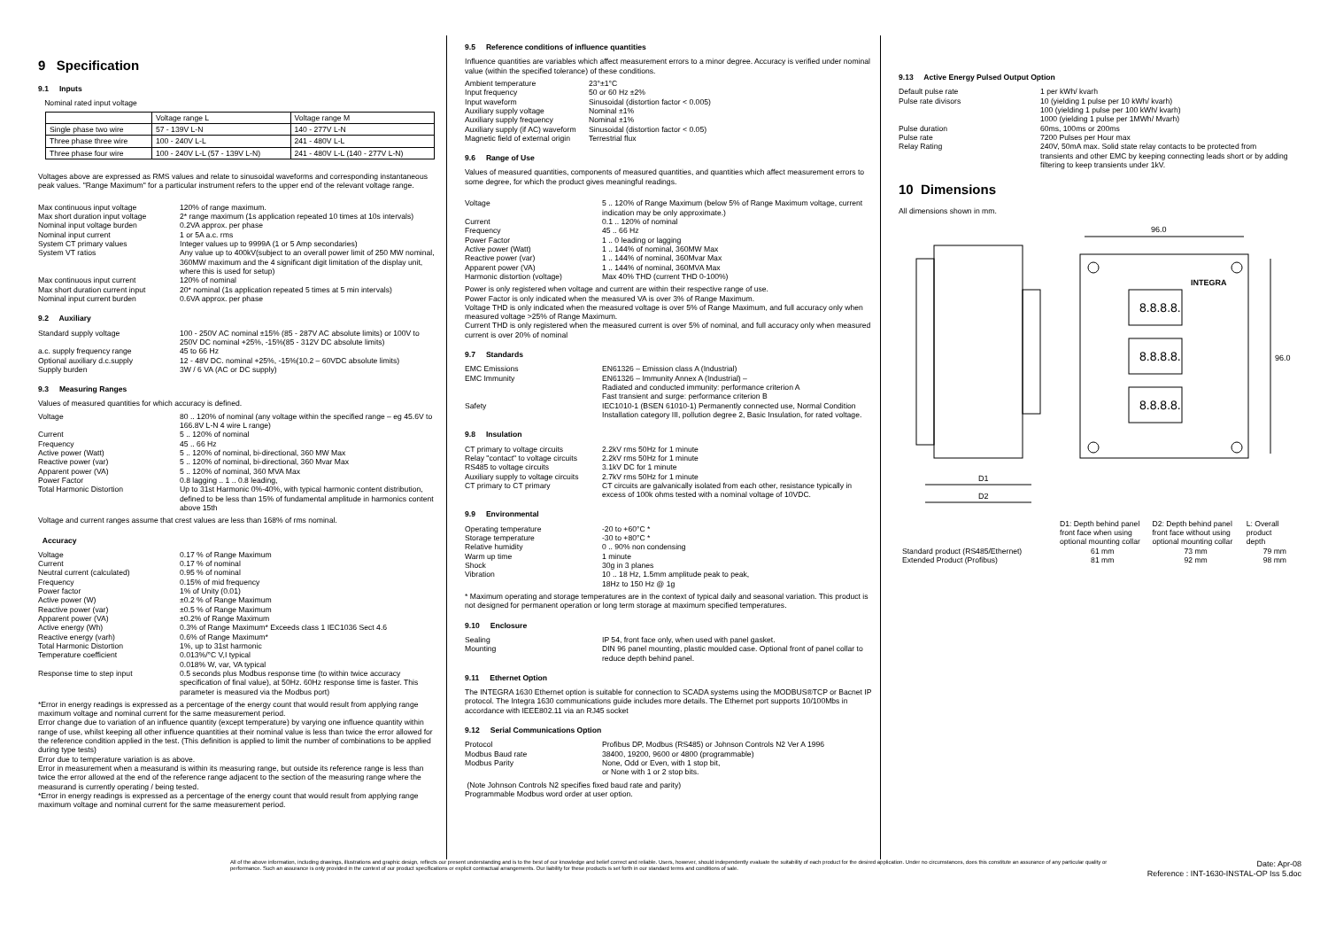9 Specification
9.1 Inputs
Nominal rated input voltage
| | Voltage range L | Voltage range M |
| --- | --- | --- |
| Single phase two wire | 57 - 139V L-N | 140 - 277V L-N |
| Three phase three wire | 100 - 240V L-L | 241 - 480V L-L |
| Three phase four wire | 100 - 240V L-L (57 - 139V L-N) | 241 - 480V L-L (140 - 277V L-N) |
Voltages above are expressed as RMS values and relate to sinusoidal waveforms and corresponding instantaneous peak values. "Range Maximum" for a particular instrument refers to the upper end of the relevant voltage range.
Max continuous input voltage 120% of range maximum. Max short duration input voltage 2* range maximum (1s application repeated 10 times at 10s intervals) Nominal input voltage burden 0.2VA approx. per phase Nominal input current 1 or 5A a.c. rms System CT primary values Integer values up to 9999A (1 or 5 Amp secondaries) System VT ratios Any value up to 400kV(subject to an overall power limit of 250 MW nominal, 360MW maximum and the 4 significant digit limitation of the display unit, where this is used for setup) Max continuous input current 120% of nominal Max short duration current input 20* nominal (1s application repeated 5 times at 5 min intervals) Nominal input current burden 0.6VA approx. per phase
9.2 Auxiliary
Standard supply voltage 100 - 250V AC nominal ±15% (85 - 287V AC absolute limits) or 100V to 250V DC nominal +25%, -15%(85 - 312V DC absolute limits) a.c. supply frequency range 45 to 66 Hz Optional auxiliary d.c.supply 12 - 48V DC. nominal +25%, -15%(10.2 – 60VDC absolute limits) Supply burden 3W / 6 VA (AC or DC supply)
9.3 Measuring Ranges
Values of measured quantities for which accuracy is defined.
Voltage 80 .. 120% of nominal (any voltage within the specified range – eg 45.6V to 166.8V L-N 4 wire L range) Current 5 .. 120% of nominal Frequency 45 .. 66 Hz Active power (Watt) 5 .. 120% of nominal, bi-directional, 360 MW Max Reactive power (var) 5 .. 120% of nominal, bi-directional, 360 Mvar Max Apparent power (VA) 5 .. 120% of nominal, 360 MVA Max Power Factor 0.8 lagging .. 1 .. 0.8 leading, Total Harmonic Distortion Up to 31st Harmonic 0%-40%, with typical harmonic content distribution, defined to be less than 15% of fundamental amplitude in harmonics content above 15th
Voltage and current ranges assume that crest values are less than 168% of rms nominal.
Accuracy
Voltage 0.17 % of Range Maximum Current 0.17 % of nominal Neutral current (calculated) 0.95 % of nominal Frequency 0.15% of mid frequency Power factor 1% of Unity (0.01) Active power (W) ±0.2 % of Range Maximum Reactive power (var) ±0.5 % of Range Maximum Apparent power (VA) ±0.2% of Range Maximum Active energy (Wh) 0.3% of Range Maximum* Exceeds class 1 IEC1036 Sect 4.6 Reactive energy (varh) 0.6% of Range Maximum* Total Harmonic Distortion 1%, up to 31st harmonic Temperature coefficient 0.013%/°C V,I typical
0.018% W, var, VA typical Response time to step input 0.5 seconds plus Modbus response time (to within twice accuracy specification of final value), at 50Hz. 60Hz response time is faster. This parameter is measured via the Modbus port)
*Error in energy readings is expressed as a percentage of the energy count that would result from applying range maximum voltage and nominal current for the same measurement period.
Error change due to variation of an influence quantity (except temperature) by varying one influence quantity within range of use, whilst keeping all other influence quantities at their nominal value is less than twice the error allowed for the reference condition applied in the test. (This definition is applied to limit the number of combinations to be applied during type tests)
Error due to temperature variation is as above.
Error in measurement when a measurand is within its measuring range, but outside its reference range is less than twice the error allowed at the end of the reference range adjacent to the section of the measuring range where the measurand is currently operating / being tested.
*Error in energy readings is expressed as a percentage of the energy count that would result from applying range maximum voltage and nominal current for the same measurement period.
9.5 Reference conditions of influence quantities
Influence quantities are variables which affect measurement errors to a minor degree. Accuracy is verified under nominal value (within the specified tolerance) of these conditions.
Ambient temperature 23°±1°C Input frequency 50 or 60 Hz ±2% Input waveform Sinusoidal (distortion factor < 0.005) Auxiliary supply voltage Nominal ±1% Auxiliary supply frequency Nominal ±1% Auxiliary supply (if AC) waveform Sinusoidal (distortion factor < 0.05) Magnetic field of external origin Terrestrial flux
9.6 Range of Use
Values of measured quantities, components of measured quantities, and quantities which affect measurement errors to some degree, for which the product gives meaningful readings.
Voltage 5 .. 120% of Range Maximum (below 5% of Range Maximum voltage, current indication may be only approximate.) Current 0.1 .. 120% of nominal Frequency 45 .. 66 Hz Power Factor 1 .. 0 leading or lagging Active power (Watt) 1 .. 144% of nominal, 360MW Max Reactive power (var) 1 .. 144% of nominal, 360Mvar Max Apparent power (VA) 1 .. 144% of nominal, 360MVA Max Harmonic distortion (voltage) Max 40% THD (current THD 0-100%)
Power is only registered when voltage and current are within their respective range of use.
Power Factor is only indicated when the measured VA is over 3% of Range Maximum.
Voltage THD is only indicated when the measured voltage is over 5% of Range Maximum, and full accuracy only when measured voltage >25% of Range Maximum.
Current THD is only registered when the measured current is over 5% of nominal, and full accuracy only when measured current is over 20% of nominal
9.7 Standards
EMC Emissions EN61326 – Emission class A (Industrial) EMC Immunity EN61326 – Immunity Annex A (Industrial) –
Radiated and conducted immunity: performance criterion A
Fast transient and surge: performance criterion B Safety IEC1010-1 (BSEN 61010-1) Permanently connected use, Normal Condition Installation category III, pollution degree 2, Basic Insulation, for rated voltage.
9.8 Insulation
CT primary to voltage circuits 2.2kV rms 50Hz for 1 minute Relay "contact" to voltage circuits 2.2kV rms 50Hz for 1 minute RS485 to voltage circuits 3.1kV DC for 1 minute Auxiliary supply to voltage circuits 2.7kV rms 50Hz for 1 minute CT primary to CT primary CT circuits are galvanically isolated from each other, resistance typically in excess of 100k ohms tested with a nominal voltage of 10VDC.
9.9 Environmental
Operating temperature -20 to +60°C * Storage temperature -30 to +80°C * Relative humidity 0 .. 90% non condensing Warm up time 1 minute Shock 30g in 3 planes Vibration 10 .. 18 Hz, 1.5mm amplitude peak to peak,
18Hz to 150 Hz @ 1g
* Maximum operating and storage temperatures are in the context of typical daily and seasonal variation. This product is not designed for permanent operation or long term storage at maximum specified temperatures.
9.10 Enclosure
Sealing IP 54, front face only, when used with panel gasket. Mounting DIN 96 panel mounting, plastic moulded case. Optional front of panel collar to reduce depth behind panel.
9.11 Ethernet Option
The INTEGRA 1630 Ethernet option is suitable for connection to SCADA systems using the MODBUS®TCP or Bacnet IP protocol. The Integra 1630 communications guide includes more details. The Ethernet port supports 10/100Mbs in accordance with IEEE802.11 via an RJ45 socket
9.12 Serial Communications Option
Protocol Profibus DP, Modbus (RS485) or Johnson Controls N2 Ver A 1996 Modbus Baud rate 38400, 19200, 9600 or 4800 (programmable) Modbus Parity None, Odd or Even, with 1 stop bit,
or None with 1 or 2 stop bits.
(Note Johnson Controls N2 specifies fixed baud rate and parity)
Programmable Modbus word order at user option.
9.13 Active Energy Pulsed Output Option
Default pulse rate 1 per kWh/ kvarh Pulse rate divisors 10 (yielding 1 pulse per 10 kWh/ kvarh)
100 (yielding 1 pulse per 100 kWh/ kvarh)
1000 (yielding 1 pulse per 1MWh/ Mvarh) Pulse duration 60ms, 100ms or 200ms Pulse rate 7200 Pulses per Hour max Relay Rating 240V, 50mA max. Solid state relay contacts to be protected from transients and other EMC by keeping connecting leads short or by adding filtering to keep transients under 1kV.
10 Dimensions
All dimensions shown in mm.
96.0
96.0
D1
D2
INTEGRA
8.8.8.8.
8.8.8.8.
8.8.8.8.
| | D1: Depth behind panel front face when using optional mounting collar | D2: Depth behind panel front face without using optional mounting collar | L: Overall product depth |
| Standard product (RS485/Ethernet) | 61 mm | 73 mm | 79 mm |
| Extended Product (Profibus) | 81 mm | 92 mm | 98 mm |
All of the above information, including drawings, illustrations and graphic design, reflects our present understanding and is to the best of our knowledge and belief correct and reliable. Users, however, should independently evaluate the suitability of each product for the desired application. Under no circumstances, does this constitute an assurance of any particular quality or performance. Such an assurance is only provided in the context of our product specifications or explicit contractual arrangements. Our liability for these products is set forth in our standard terms and conditions of sale.
Date: Apr-08
Reference : INT-1630-INSTAL-OP Iss 5.doc